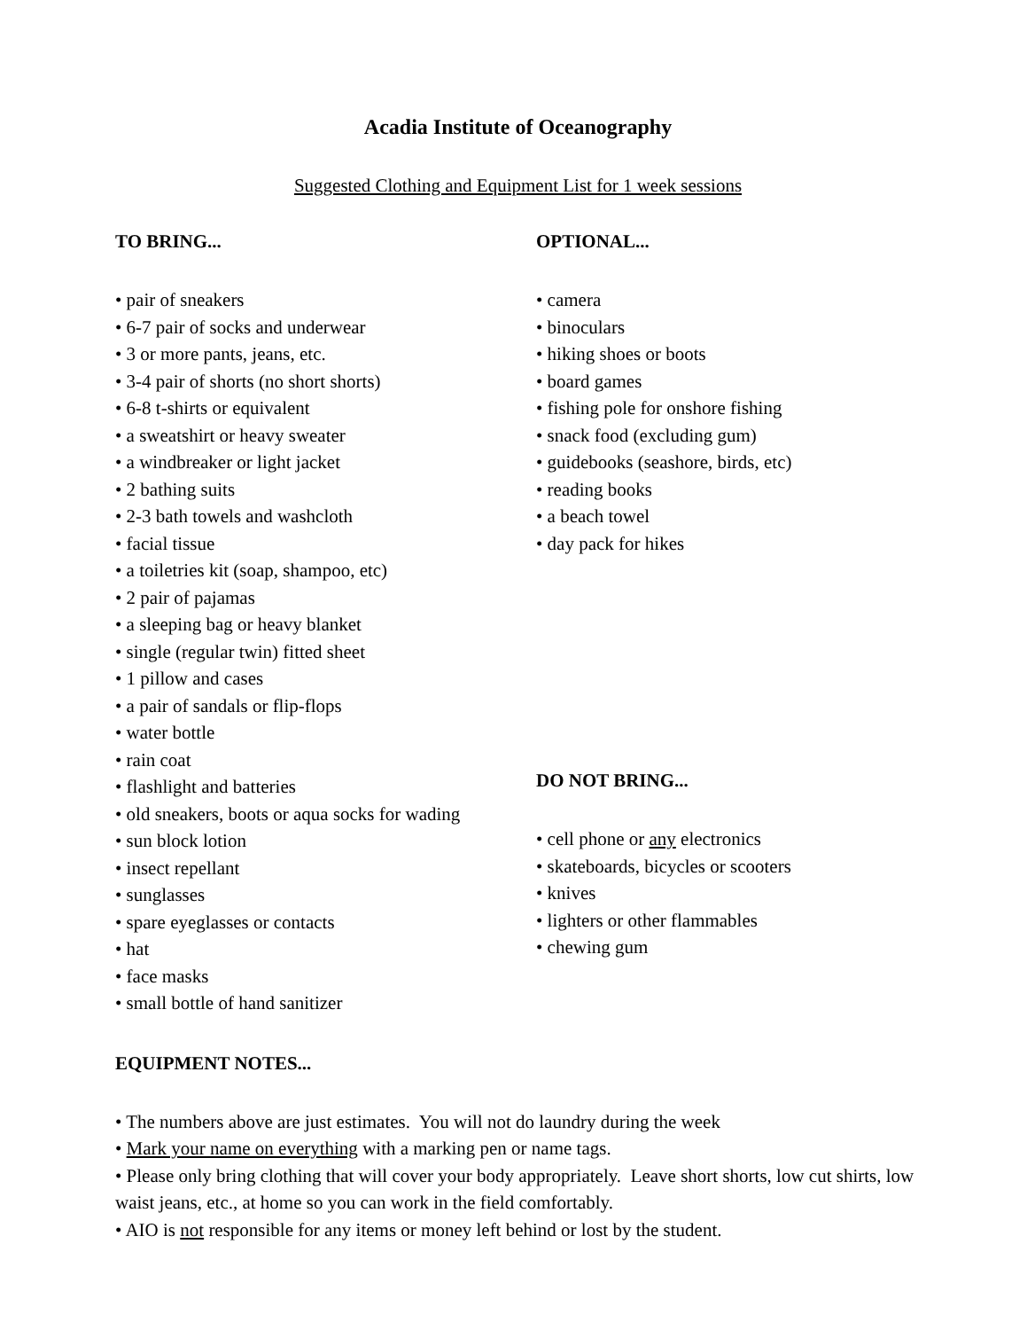Acadia Institute of Oceanography
Suggested Clothing and Equipment List for 1 week sessions
TO BRING...
• pair of sneakers
• 6-7 pair of socks and underwear
• 3 or more pants, jeans, etc.
• 3-4 pair of shorts (no short shorts)
• 6-8 t-shirts or equivalent
• a sweatshirt or heavy sweater
• a windbreaker or light jacket
• 2 bathing suits
• 2-3 bath towels and washcloth
• facial tissue
• a toiletries kit (soap, shampoo, etc)
• 2 pair of pajamas
• a sleeping bag or heavy blanket
• single (regular twin) fitted sheet
• 1 pillow and cases
• a pair of sandals or flip-flops
• water bottle
• rain coat
• flashlight and batteries
• old sneakers, boots or aqua socks for wading
• sun block lotion
• insect repellant
• sunglasses
• spare eyeglasses or contacts
• hat
• face masks
• small bottle of hand sanitizer
OPTIONAL...
• camera
• binoculars
• hiking shoes or boots
• board games
• fishing pole for onshore fishing
• snack food (excluding gum)
• guidebooks (seashore, birds, etc)
• reading books
• a beach towel
• day pack for hikes
DO NOT BRING...
• cell phone or any electronics
• skateboards, bicycles or scooters
• knives
• lighters or other flammables
• chewing gum
EQUIPMENT NOTES...
• The numbers above are just estimates. You will not do laundry during the week
• Mark your name on everything with a marking pen or name tags.
• Please only bring clothing that will cover your body appropriately. Leave short shorts, low cut shirts, low waist jeans, etc., at home so you can work in the field comfortably.
• AIO is not responsible for any items or money left behind or lost by the student.